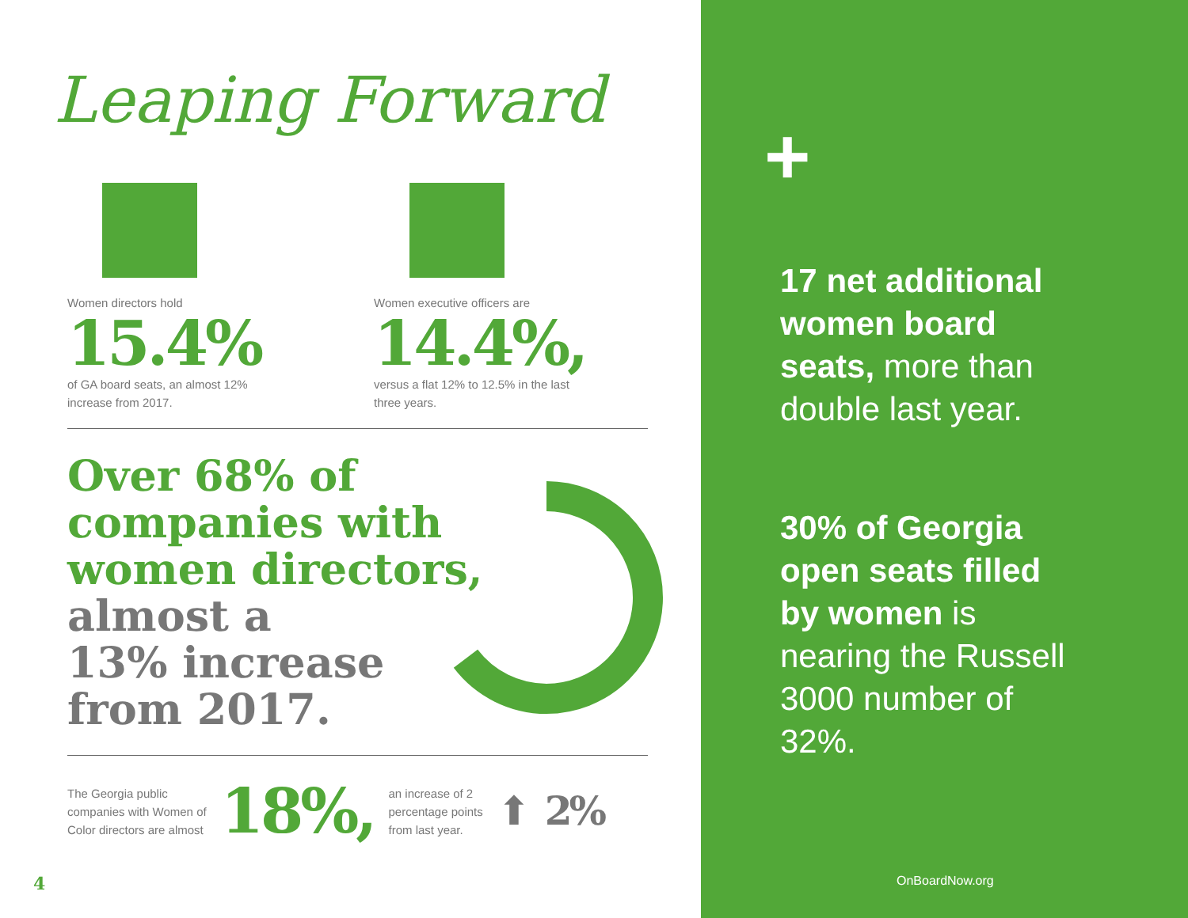Leaping Forward
Women directors hold
15.4%
of GA board seats, an almost 12%
increase from 2017.
Women executive officers are
14.4%,
versus a flat 12% to 12.5% in the last
three years.
Over 68% of
companies with
women directors,
almost a
13% increase
from 2017.
The Georgia public
companies with Women of
Color directors are almost
18%,
an increase of 2
percentage points
from last year.
⬆
2%
4
+
17 net additional women board seats, more than double last year.
30% of Georgia open seats filled by women is nearing the Russell 3000 number of 32%.
OnBoardNow.org